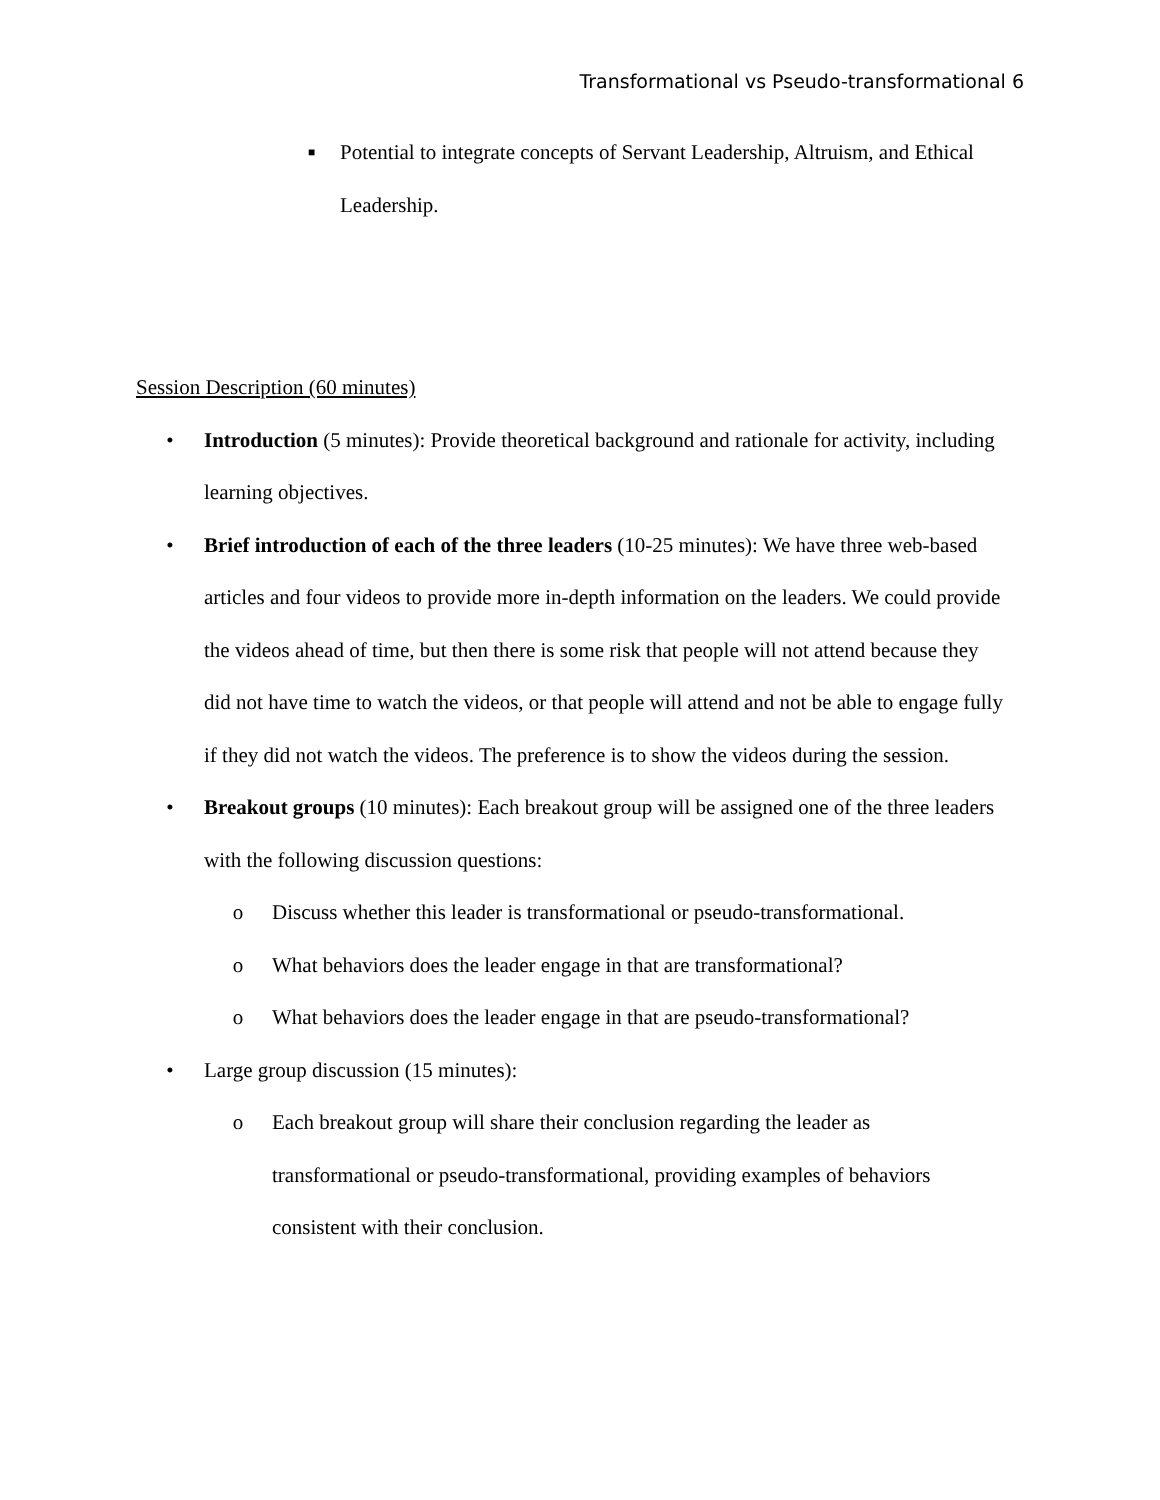Transformational vs Pseudo-transformational 6
■
Potential to integrate concepts of Servant Leadership, Altruism, and Ethical Leadership.
Session Description (60 minutes)
• Introduction (5 minutes): Provide theoretical background and rationale for activity, including learning objectives.
• Brief introduction of each of the three leaders (10-25 minutes): We have three web-based articles and four videos to provide more in-depth information on the leaders. We could provide the videos ahead of time, but then there is some risk that people will not attend because they did not have time to watch the videos, or that people will attend and not be able to engage fully if they did not watch the videos. The preference is to show the videos during the session.
• Breakout groups (10 minutes): Each breakout group will be assigned one of the three leaders with the following discussion questions:
o Discuss whether this leader is transformational or pseudo-transformational.
o What behaviors does the leader engage in that are transformational?
o What behaviors does the leader engage in that are pseudo-transformational?
• Large group discussion (15 minutes):
o Each breakout group will share their conclusion regarding the leader as transformational or pseudo-transformational, providing examples of behaviors consistent with their conclusion.